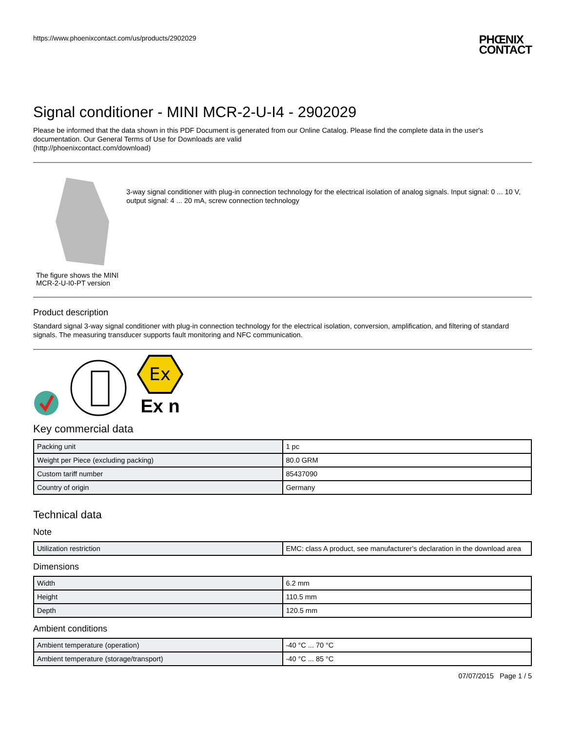https://www.phoenixcontact.com/us/products/2902029
PHŒNIX
CONTACT
Signal conditioner - MINI MCR-2-U-I4 - 2902029
Please be informed that the data shown in this PDF Document is generated from our Online Catalog. Please find the complete data in the user's documentation. Our General Terms of Use for Downloads are valid
(http://phoenixcontact.com/download)
The figure shows the MINI MCR-2-U-I0-PT version
3-way signal conditioner with plug-in connection technology for the electrical isolation of analog signals. Input signal: 0 ... 10 V, output signal: 4 ... 20 mA, screw connection technology
Product description
Standard signal 3-way signal conditioner with plug-in connection technology for the electrical isolation, conversion, amplification, and filtering of standard signals. The measuring transducer supports fault monitoring and NFC communication.
Ex
Ex n
Key commercial data
| Packing unit | 1 pc |
| Weight per Piece (excluding packing) | 80.0 GRM |
| Custom tariff number | 85437090 |
| Country of origin | Germany |
Technical data
Note
| Utilization restriction | EMC: class A product, see manufacturer's declaration in the download area |
Dimensions
| Width | 6.2 mm |
| Height | 110.5 mm |
| Depth | 120.5 mm |
Ambient conditions
| Ambient temperature (operation) | -40 °C ... 70 °C |
| Ambient temperature (storage/transport) | -40 °C ... 85 °C |
07/07/2015 Page 1 / 5